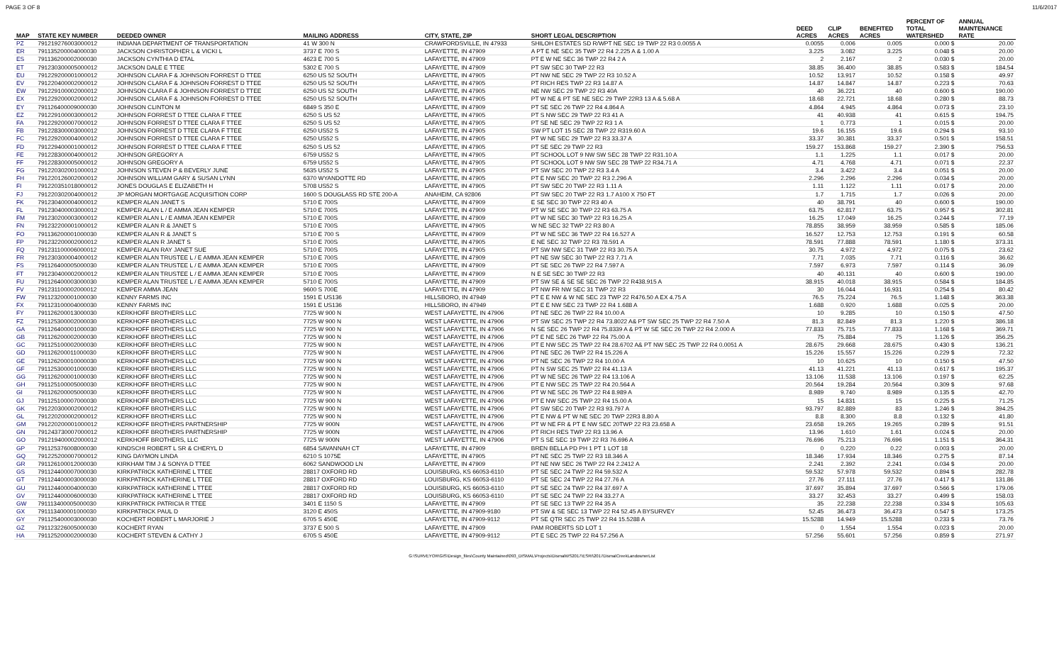PAGE 3 OF 8 11/6/2017
| MAP | STATE KEY NUMBER | DEEDED OWNER | MAILING ADDRESS | CITY, STATE, ZIP | SHORT LEGAL DESCRIPTION | DEED ACRES | CLIP ACRES | BENEFITED ACRES | PERCENT OF TOTAL WATERSHED | ANNUAL MAINTENANCE RATE |
| --- | --- | --- | --- | --- | --- | --- | --- | --- | --- | --- |
| PZ | 791219276003000012 | INDIANA DEPARTMENT OF TRANSPORTATION | 41 W 300 N | CRAWFORDSVILLE, IN 47933 | SHILOH ESTATES SD R/WPT NE SEC 19 TWP 22 R3 0.0055 A | 0.0055 | 0.006 | 0.005 | 0.000 $ | 20.00 |
| ER | 791135200004000030 | JACKSON CHRISTOPHER L & VICKI L | 3737 E 700 S | LAFAYETTE, IN 47909 | A PT E NE SEC 35 TWP 22 R4 2.225 A & 1.00 A | 3.225 | 3.082 | 3.225 | 0.048 $ | 20.00 |
| ES | 791136200002000030 | JACKSON CYNTHIA D ETAL | 4623 E 700 S | LAFAYETTE, IN 47909 | PT E W NE SEC 36 TWP 22 R4 2 A | 2 | 2.167 | 2 | 0.030 $ | 20.00 |
| ET | 791230300005000012 | JACKSON DALE E TTEE | 5302 E 700 S | LAFAYETTE, IN 47909 | PT SW SEC 30 TWP 22 R3 | 38.85 | 36.400 | 38.85 | 0.583 $ | 184.54 |
| EU | 791229200001000012 | JOHNSON CLARA F & JOHNSON FORREST D TTEE | 6250 US 52 SOUTH | LAFAYETTE, IN 47905 | PT NW NE SEC 29 TWP 22 R3 10.52 A | 10.52 | 13.917 | 10.52 | 0.158 $ | 49.97 |
| EV | 791220400002000012 | JOHNSON CLARA F & JOHNSON FORREST D TTEE | 6250 US 52 SOUTH | LAFAYETTE, IN 47905 | PT RICH RES TWP 22 R3 14.87 A | 14.87 | 14.847 | 14.87 | 0.223 $ | 70.63 |
| EW | 791229100002000012 | JOHNSON CLARA F & JOHNSON FORREST D TTEE | 6250 US 52 SOUTH | LAFAYETTE, IN 47905 | NE NW SEC 29 TWP 22 R3 40A | 40 | 36.221 | 40 | 0.600 $ | 190.00 |
| EX | 791229200002000012 | JOHNSON CLARA F & JOHNSON FORREST D TTEE | 6250 US 52 SOUTH | LAFAYETTE, IN 47905 | PT W NE & PT SE NE SEC 29 TWP 22R3 13 A & 5.68 A | 18.68 | 22.721 | 18.68 | 0.280 $ | 88.73 |
| EY | 791126400009000030 | JOHNSON CLINTON M | 6849 S 350 E | LAFAYETTE, IN 47909 | PT SE SEC 26 TWP 22 R4 4.864 A | 4.864 | 4.945 | 4.864 | 0.073 $ | 23.10 |
| EZ | 791229100003000012 | JOHNSON FORREST D TTEE CLARA F TTEE | 6250 S US 52 | LAFAYETTE, IN 47905 | PT S NW SEC 29 TWP 22 R3 41 A | 41 | 40.938 | 41 | 0.615 $ | 194.75 |
| FA | 791229200007000012 | JOHNSON FORREST D TTEE CLARA F TTEE | 6250 S US 52 | LAFAYETTE, IN 47905 | PT SE NE SEC 29 TWP 22 R3 1 A | 1 | 0.773 | 1 | 0.015 $ | 20.00 |
| FB | 791228300003000012 | JOHNSON FORREST D TTEE CLARA F TTEE | 6250 US52 S | LAFAYETTE, IN 47905 | SW PT LOT 15 SEC 28 TWP 22 R319.60 A | 19.6 | 16.155 | 19.6 | 0.294 $ | 93.10 |
| FC | 791229200004000012 | JOHNSON FORREST D TTEE CLARA F TTEE | 6250 US52 S | LAFAYETTE, IN 47905 | PT W NE SEC 29 TWP 22 R3 33.37 A | 33.37 | 30.381 | 33.37 | 0.501 $ | 158.51 |
| FD | 791229400001000012 | JOHNSON FORREST D TTEE CLARA F TTEE | 6250 S US 52 | LAFAYETTE, IN 47905 | PT SE SEC 29 TWP 22 R3 | 159.27 | 153.868 | 159.27 | 2.390 $ | 756.53 |
| FE | 791228300004000012 | JOHNSON GREGORY A | 6759 US52 S | LAFAYETTE, IN 47905 | PT SCHOOL LOT 9 NW SW SEC 28 TWP 22 R31.10 A | 1.1 | 1.225 | 1.1 | 0.017 $ | 20.00 |
| FF | 791228300005000012 | JOHNSON GREGORY A | 6759 US52 S | LAFAYETTE, IN 47905 | PT SCHOOL LOT 9 NW SW SEC 28 TWP 22 R34.71 A | 4.71 | 4.768 | 4.71 | 0.071 $ | 22.37 |
| FG | 791220302001000012 | JOHNSON STEVEN P & BEVERLY JUNE | 5635 US52 S | LAFAYETTE, IN 47905 | PT SW SEC 20 TWP 22 R3 3.4 A | 3.4 | 3.422 | 3.4 | 0.051 $ | 20.00 |
| FH | 791220126002000012 | JOHNSON WILLIAM GARY & SUSAN LYNN | 6370 WYANDOTTE RD | LAFAYETTE, IN 47905 | PT E NW SEC 20 TWP 22 R3 2.296 A | 2.296 | 2.296 | 2.296 | 0.034 $ | 20.00 |
| FI | 791220351018000012 | JONES DOUGLAS E ELIZABETH H | 5708 US52 S | LAFAYETTE, IN 47905 | PT SW SEC 20 TWP 22 R3 1.11 A | 1.11 | 1.122 | 1.11 | 0.017 $ | 20.00 |
| FJ | 791220302004000012 | JP MORGAN MORTGAGE ACQUISITION CORP | 1600 S DOUGLASS RD STE 200-A | ANAHEIM, CA 92806 | PT SW SEC 20 TWP 22 R3 1.7 A100 X 750 FT | 1.7 | 1.715 | 1.7 | 0.026 $ | 20.00 |
| FK | 791230400004000012 | KEMPER ALAN JANET S | 5710 E 700S | LAFAYETTE, IN 47909 | E SE SEC 30 TWP 22 R3 40 A | 40 | 38.791 | 40 | 0.600 $ | 190.00 |
| FL | 791230400003000012 | KEMPER ALAN L / E AMMA JEAN KEMPER | 5710 E 700S | LAFAYETTE, IN 47909 | PT W SE SEC 30 TWP 22 R3 63.75 A | 63.75 | 62.817 | 63.75 | 0.957 $ | 302.81 |
| FM | 791230200003000012 | KEMPER ALAN L / E AMMA JEAN KEMPER | 5710 E 700S | LAFAYETTE, IN 47909 | PT W NE SEC 30 TWP 22 R3 16.25 A | 16.25 | 17.049 | 16.25 | 0.244 $ | 77.19 |
| FN | 791232200001000012 | KEMPER ALAN R & JANET S | 5710 E 700S | LAFAYETTE, IN 47905 | W NE SEC 32 TWP 22 R3 80 A | 78.855 | 38.959 | 38.959 | 0.585 $ | 185.06 |
| FO | 791136200001000030 | KEMPER ALAN R & JANET S | 5710 E 700 S | LAFAYETTE, IN 47909 | PT W NE SEC 36 TWP 22 R4 16.527 A | 16.527 | 12.753 | 12.753 | 0.191 $ | 60.58 |
| FP | 791232200002000012 | KEMPER ALAN R JANET S | 5710 E 700S | LAFAYETTE, IN 47905 | E NE SEC 32 TWP 22 R3 78.591 A | 78.591 | 77.888 | 78.591 | 1.180 $ | 373.31 |
| FQ | 791231100006000012 | KEMPER ALAN RAY JANET SUE | 5710 E 700S | LAFAYETTE, IN 47905 | PT SW NW SEC 31 TWP 22 R3 30.75 A | 30.75 | 4.972 | 4.972 | 0.075 $ | 23.62 |
| FR | 791230300004000012 | KEMPER ALAN TRUSTEE L / E AMMA JEAN KEMPER | 5710 E 700S | LAFAYETTE, IN 47909 | PT NE SW SEC 30 TWP 22 R3 7.71 A | 7.71 | 7.035 | 7.71 | 0.116 $ | 36.62 |
| FS | 791126400005000030 | KEMPER ALAN TRUSTEE L / E AMMA JEAN KEMPER | 5710 E 700S | LAFAYETTE, IN 47909 | PT SE SEC 26 TWP 22 R4 7.597 A | 7.597 | 6.973 | 7.597 | 0.114 $ | 36.09 |
| FT | 791230400002000012 | KEMPER ALAN TRUSTEE L / E AMMA JEAN KEMPER | 5710 E 700S | LAFAYETTE, IN 47909 | N E SE SEC 30 TWP 22 R3 | 40 | 40.131 | 40 | 0.600 $ | 190.00 |
| FU | 791126400003000030 | KEMPER ALAN TRUSTEE L / E AMMA JEAN KEMPER | 5710 E 700S | LAFAYETTE, IN 47909 | PT SW SE & SE SE SEC 26 TWP 22 R438.915 A | 38.915 | 40.018 | 38.915 | 0.584 $ | 184.85 |
| FV | 791231100002000012 | KEMPER AMMA JEAN | 9600 S 700E | LAFAYETTE, IN 47909 | PT NW FR NW SEC 31 TWP 22 R3 | 30 | 16.044 | 16.931 | 0.254 $ | 80.42 |
| FW | 791123200001000030 | KENNY FARMS INC | 1591 E US136 | HILLSBORO, IN 47949 | PT E E NW & W NE SEC 23 TWP 22 R476.50 A EX 4.75 A | 76.5 | 75.224 | 76.5 | 1.148 $ | 363.38 |
| FX | 791123100004000030 | KENNY FARMS INC | 1591 E US136 | HILLSBORO, IN 47949 | PT E E NW SEC 23 TWP 22 R4 1.688 A | 1.688 | 0.920 | 1.688 | 0.025 $ | 20.00 |
| FY | 791126200013000030 | KERKHOFF BROTHERS LLC | 7725 W 900 N | WEST LAFAYETTE, IN 47906 | PT NE SEC 26 TWP 22 R4 10.00 A | 10 | 9.285 | 10 | 0.150 $ | 47.50 |
| FZ | 791125300002000030 | KERKHOFF BROTHERS LLC | 7725 W 900 N | WEST LAFAYETTE, IN 47906 | PT SW SEC 25 TWP 22 R4 73.8022 A& PT SW SEC 25 TWP 22 R4 7.50 A | 81.3 | 82.849 | 81.3 | 1.220 $ | 386.18 |
| GA | 791126400001000030 | KERKHOFF BROTHERS LLC | 7725 W 900 N | WEST LAFAYETTE, IN 47906 | N SE SEC 26 TWP 22 R4 75.8339 A & PT W SE SEC 26 TWP 22 R4 2.000 A | 77.833 | 75.715 | 77.833 | 1.168 $ | 369.71 |
| GB | 791126200002000030 | KERKHOFF BROTHERS LLC | 7725 W 900 N | WEST LAFAYETTE, IN 47906 | PT E NE SEC 26 TWP 22 R4 75.00 A | 75 | 75.884 | 75 | 1.126 $ | 356.25 |
| GC | 791125100002000030 | KERKHOFF BROTHERS LLC | 7725 W 900 N | WEST LAFAYETTE, IN 47906 | PT E NW SEC 25 TWP 22 R4 28.6702 A& PT NW SEC 25 TWP 22 R4 0.0051 A | 28.675 | 29.668 | 28.675 | 0.430 $ | 136.21 |
| GD | 791126200011000030 | KERKHOFF BROTHERS LLC | 7725 W 900 N | WEST LAFAYETTE, IN 47906 | PT NE SEC 26 TWP 22 R4 15.226 A | 15.226 | 15.557 | 15.226 | 0.229 $ | 72.32 |
| GE | 791126200010000030 | KERKHOFF BROTHERS LLC | 7725 W 900 N | WEST LAFAYETTE, IN 47906 | PT NE SEC 26 TWP 22 R4 10.00 A | 10 | 10.625 | 10 | 0.150 $ | 47.50 |
| GF | 791125300001000030 | KERKHOFF BROTHERS LLC | 7725 W 900 N | WEST LAFAYETTE, IN 47906 | PT N SW SEC 25 TWP 22 R4 41.13 A | 41.13 | 41.221 | 41.13 | 0.617 $ | 195.37 |
| GG | 791126200001000030 | KERKHOFF BROTHERS LLC | 7725 W 900 N | WEST LAFAYETTE, IN 47906 | PT W NE SEC 26 TWP 22 R4 13.106 A | 13.106 | 11.538 | 13.106 | 0.197 $ | 62.25 |
| GH | 791125100005000030 | KERKHOFF BROTHERS LLC | 7725 W 900 N | WEST LAFAYETTE, IN 47906 | PT E NW SEC 25 TWP 22 R4 20.564 A | 20.564 | 19.284 | 20.564 | 0.309 $ | 97.68 |
| GI | 791126200005000030 | KERKHOFF BROTHERS LLC | 7725 W 900 N | WEST LAFAYETTE, IN 47906 | PT W NE SEC 26 TWP 22 R4 8.989 A | 8.989 | 9.740 | 8.989 | 0.135 $ | 42.70 |
| GJ | 791125100007000030 | KERKHOFF BROTHERS LLC | 7725 W 900 N | WEST LAFAYETTE, IN 47906 | PT E NW SEC 25 TWP 22 R4 15.00 A | 15 | 14.831 | 15 | 0.225 $ | 71.25 |
| GK | 791220300002000012 | KERKHOFF BROTHERS LLC | 7725 W 900 N | WEST LAFAYETTE, IN 47906 | PT SW SEC 20 TWP 22 R3 93.797 A | 93.797 | 82.889 | 83 | 1.246 $ | 394.25 |
| GL | 791220200002000012 | KERKHOFF BROTHERS LLC | 7725 W 900 N | WEST LAFAYETTE, IN 47906 | PT E NW & PT W NE SEC 20 TWP 22R3 8.80 A | 8.8 | 8.300 | 8.8 | 0.132 $ | 41.80 |
| GM | 791220200001000012 | KERKHOFF BROTHERS PARTNERSHIP | 7725 W 900N | WEST LAFAYETTE, IN 47906 | PT W NE FR & PT E NW SEC 20TWP 22 R3 23.658 A | 23.658 | 19.265 | 19.265 | 0.289 $ | 91.51 |
| GN | 791243730007000012 | KERKHOFF BROTHERS PARTNERSHIP | 7725 W 900N | WEST LAFAYETTE, IN 47906 | PT RICH RES TWP 22 R3 13.96 A | 13.96 | 1.610 | 1.61 | 0.024 $ | 20.00 |
| GO | 791219400002000012 | KERKHOFF BROTHERS, LLC | 7725 W 900N | WEST LAFAYETTE, IN 47906 | PT S SE SEC 19 TWP 22 R3 76.696 A | 76.696 | 75.213 | 76.696 | 1.151 $ | 364.31 |
| GP | 791125376008000030 | KINDSCHI ROBERT L SR & CHERYL D | 6854 SAVANNAH CT | LAFAYETTE, IN 47909 | BREN BELLA PD PH 1 PT 1 LOT 18 | 0 | 0.220 | 0.22 | 0.003 $ | 20.00 |
| GQ | 791225200007000012 | KING DAYMON LINDA | 6210 S 1075E | LAFAYETTE, IN 47905 | PT NE SEC 25 TWP 22 R3 18.346 A | 18.346 | 17.934 | 18.346 | 0.275 $ | 87.14 |
| GR | 791126100012000030 | KIRKHAM TIM J & SONYA D TTEE | 6062 SANDWOOD LN | LAFAYETTE, IN 47909 | PT NE NW SEC 26 TWP 22 R4 2.2412 A | 2.241 | 2.392 | 2.241 | 0.034 $ | 20.00 |
| GS | 791124400007000030 | KIRKPATRICK KATHERINE L TTEE | 28817 OXFORD RD | LOUISBURG, KS 66053-6110 | PT SE SEC 24 TWP 22 R4 59.532 A | 59.532 | 57.978 | 59.532 | 0.894 $ | 282.78 |
| GT | 791124400003000030 | KIRKPATRICK KATHERINE L TTEE | 28817 OXFORD RD | LOUISBURG, KS 66053-6110 | PT SE SEC 24 TWP 22 R4 27.76 A | 27.76 | 27.111 | 27.76 | 0.417 $ | 131.86 |
| GU | 791124400004000030 | KIRKPATRICK KATHERINE L TTEE | 28817 OXFORD RD | LOUISBURG, KS 66053-6110 | PT SE SEC 24 TWP 22 R4 37.697 A | 37.697 | 35.894 | 37.697 | 0.566 $ | 179.06 |
| GV | 791124400006000030 | KIRKPATRICK KATHERINE L TTEE | 28817 OXFORD RD | LOUISBURG, KS 66053-6110 | PT SE SEC 24 TWP 22 R4 33.27 A | 33.27 | 32.453 | 33.27 | 0.499 $ | 158.03 |
| GW | 791113400005000030 | KIRKPATRICK PATRICIA R TTEE | 3401 E 1150 S | LAFAYETTE, IN 47909 | PT SE SEC 13 TWP 22 R4 35 A | 35 | 22.238 | 22.238 | 0.334 $ | 105.63 |
| GX | 791113400001000030 | KIRKPATRICK PAUL D | 3120 E 450S | LAFAYETTE, IN 47909-9180 | PT SW & SE SEC 13 TWP 22 R4 52.45 A BYSURVEY | 52.45 | 36.473 | 36.473 | 0.547 $ | 173.25 |
| GY | 791125400003000030 | KOCHERT ROBERT L MARJORIE J | 6705 S 450E | LAFAYETTE, IN 47909-9112 | PT SE QTR SEC 25 TWP 22 R4 15.5288 A | 15.5288 | 14.949 | 15.5288 | 0.233 $ | 73.76 |
| GZ | 791123226005000030 | KOCHERT RYAN | 3737 E 500 S | LAFAYETTE, IN 47909 | PAM ROBERTS SD LOT 1 | 0 | 1.554 | 1.554 | 0.023 $ | 20.00 |
| HA | 791125200002000030 | KOCHERT STEVEN & CATHY J | 6705 S 450E | LAFAYETTE, IN 47909-9112 | PT E SEC 25 TWP 22 R4 57.256 A | 57.256 | 55.601 | 57.256 | 0.859 $ | 271.97 |
G:\SURVEYOR\GIS\Design_files\County Maintained\093_DISMAL\Projects\DismalWS2017\ESRI\2017DismalCreekLandownerList